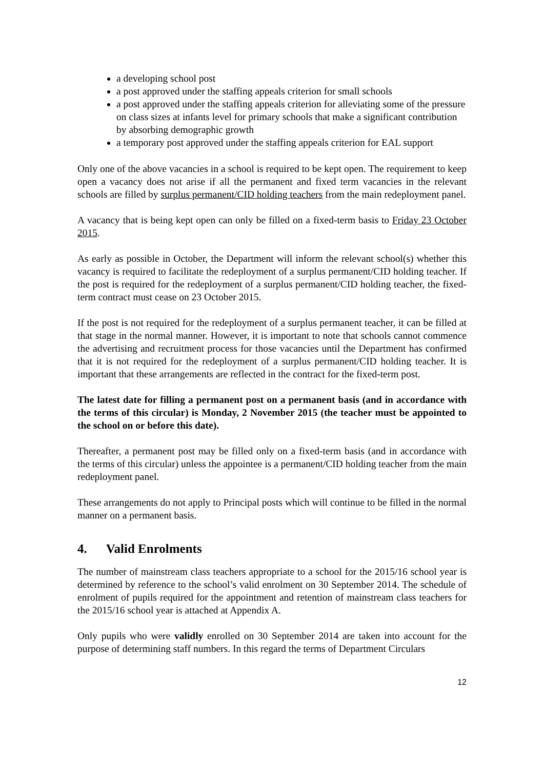a developing school post
a post approved under the staffing appeals criterion for small schools
a post approved under the staffing appeals criterion for alleviating some of the pressure on class sizes at infants level for primary schools that make a significant contribution by absorbing demographic growth
a temporary post approved under the staffing appeals criterion for EAL support
Only one of the above vacancies in a school is required to be kept open. The requirement to keep open a vacancy does not arise if all the permanent and fixed term vacancies in the relevant schools are filled by surplus permanent/CID holding teachers from the main redeployment panel.
A vacancy that is being kept open can only be filled on a fixed-term basis to Friday 23 October 2015.
As early as possible in October, the Department will inform the relevant school(s) whether this vacancy is required to facilitate the redeployment of a surplus permanent/CID holding teacher. If the post is required for the redeployment of a surplus permanent/CID holding teacher, the fixed-term contract must cease on 23 October 2015.
If the post is not required for the redeployment of a surplus permanent teacher, it can be filled at that stage in the normal manner. However, it is important to note that schools cannot commence the advertising and recruitment process for those vacancies until the Department has confirmed that it is not required for the redeployment of a surplus permanent/CID holding teacher. It is important that these arrangements are reflected in the contract for the fixed-term post.
The latest date for filling a permanent post on a permanent basis (and in accordance with the terms of this circular) is Monday, 2 November 2015 (the teacher must be appointed to the school on or before this date).
Thereafter, a permanent post may be filled only on a fixed-term basis (and in accordance with the terms of this circular) unless the appointee is a permanent/CID holding teacher from the main redeployment panel.
These arrangements do not apply to Principal posts which will continue to be filled in the normal manner on a permanent basis.
4. Valid Enrolments
The number of mainstream class teachers appropriate to a school for the 2015/16 school year is determined by reference to the school’s valid enrolment on 30 September 2014. The schedule of enrolment of pupils required for the appointment and retention of mainstream class teachers for the 2015/16 school year is attached at Appendix A.
Only pupils who were validly enrolled on 30 September 2014 are taken into account for the purpose of determining staff numbers. In this regard the terms of Department Circulars
12